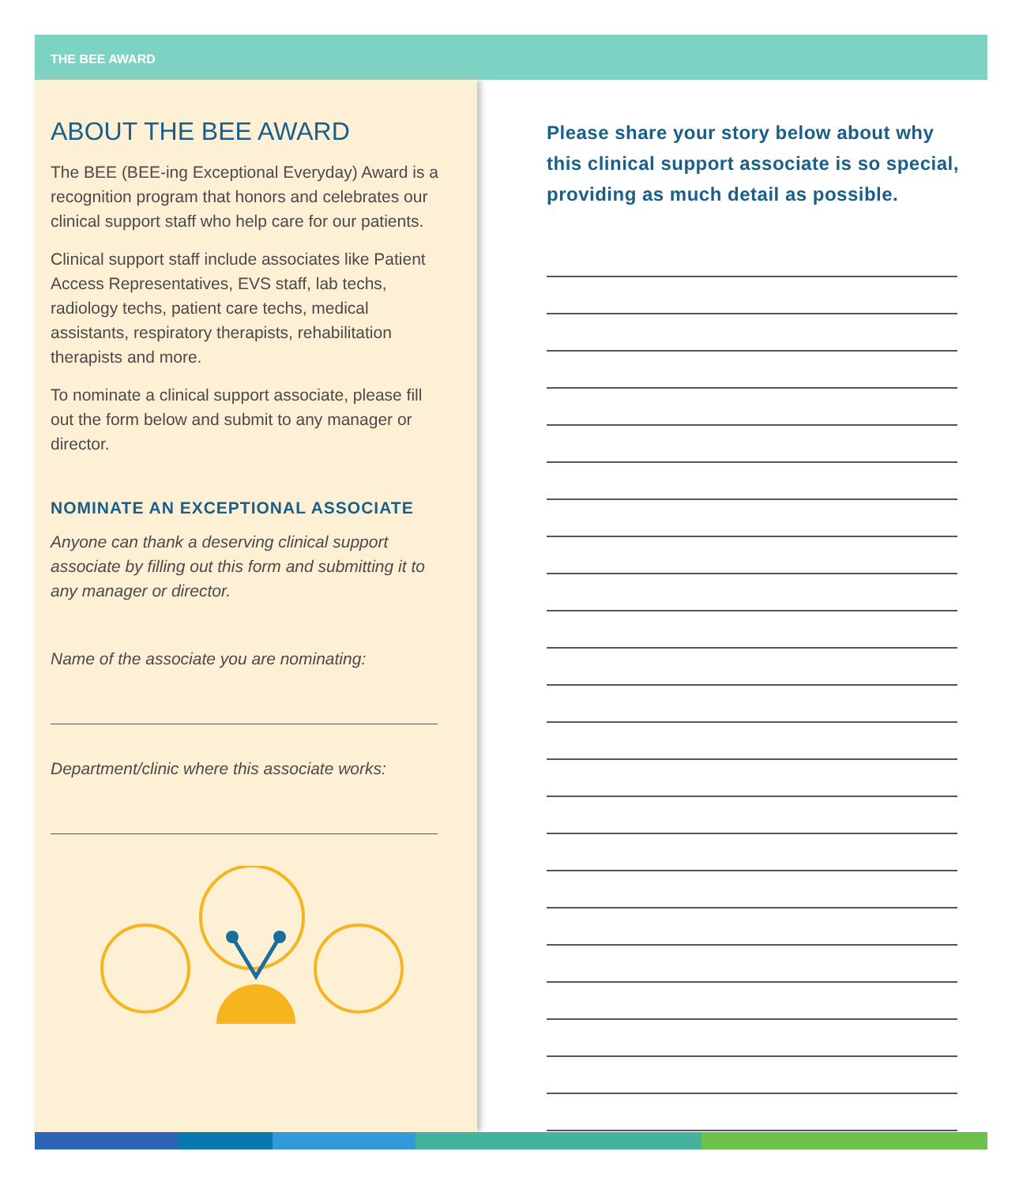THE BEE AWARD
ABOUT THE BEE AWARD
The BEE (BEE-ing Exceptional Everyday) Award is a recognition program that honors and celebrates our clinical support staff who help care for our patients.
Clinical support staff include associates like Patient Access Representatives, EVS staff, lab techs, radiology techs, patient care techs, medical assistants, respiratory therapists, rehabilitation therapists and more.
To nominate a clinical support associate, please fill out the form below and submit to any manager or director.
NOMINATE AN EXCEPTIONAL ASSOCIATE
Anyone can thank a deserving clinical support associate by filling out this form and submitting it to any manager or director.
Name of the associate you are nominating:
Department/clinic where this associate works:
Please share your story below about why this clinical support associate is so special, providing as much detail as possible.